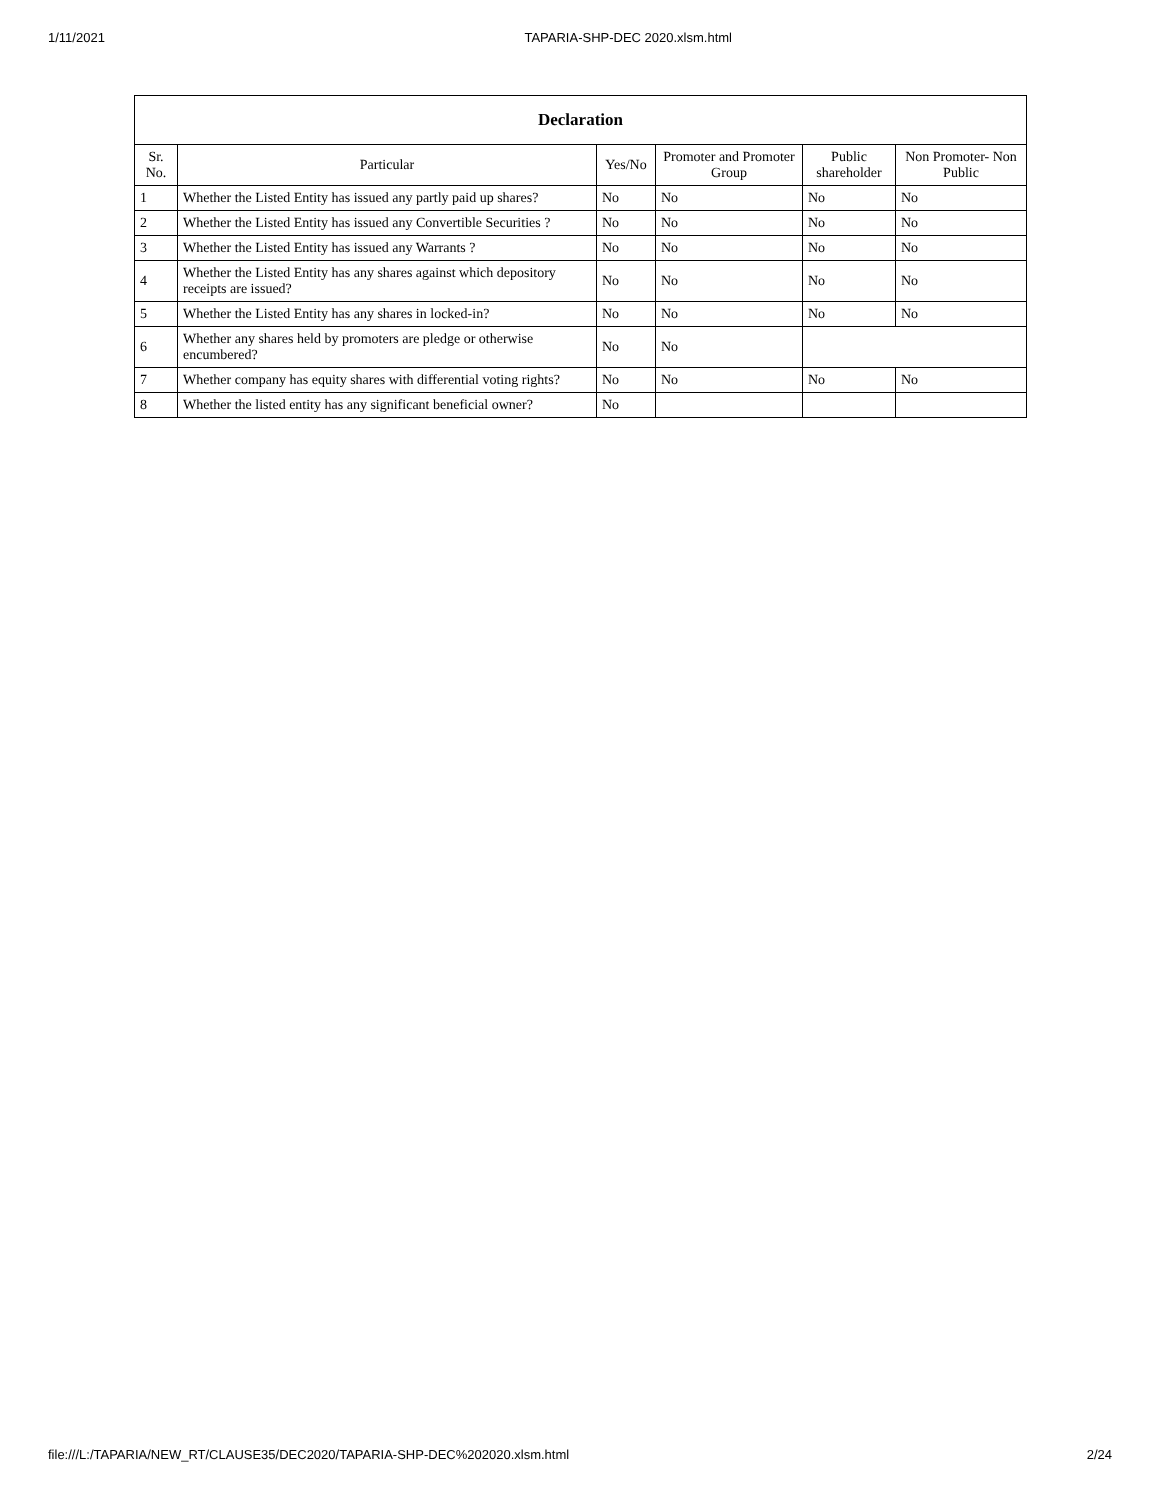1/11/2021 TAPARIA-SHP-DEC 2020.xlsm.html
| Declaration | | | | | |
| --- | --- | --- | --- | --- | --- |
| Sr. No. | Particular | Yes/No | Promoter and Promoter Group | Public shareholder | Non Promoter- Non Public |
| 1 | Whether the Listed Entity has issued any partly paid up shares? | No | No | No | No |
| 2 | Whether the Listed Entity has issued any Convertible Securities ? | No | No | No | No |
| 3 | Whether the Listed Entity has issued any Warrants ? | No | No | No | No |
| 4 | Whether the Listed Entity has any shares against which depository receipts are issued? | No | No | No | No |
| 5 | Whether the Listed Entity has any shares in locked-in? | No | No | No | No |
| 6 | Whether any shares held by promoters are pledge or otherwise encumbered? | No | No | | |
| 7 | Whether company has equity shares with differential voting rights? | No | No | No | No |
| 8 | Whether the listed entity has any significant beneficial owner? | No | | | |
file:///L:/TAPARIA/NEW_RT/CLAUSE35/DEC2020/TAPARIA-SHP-DEC%202020.xlsm.html 2/24